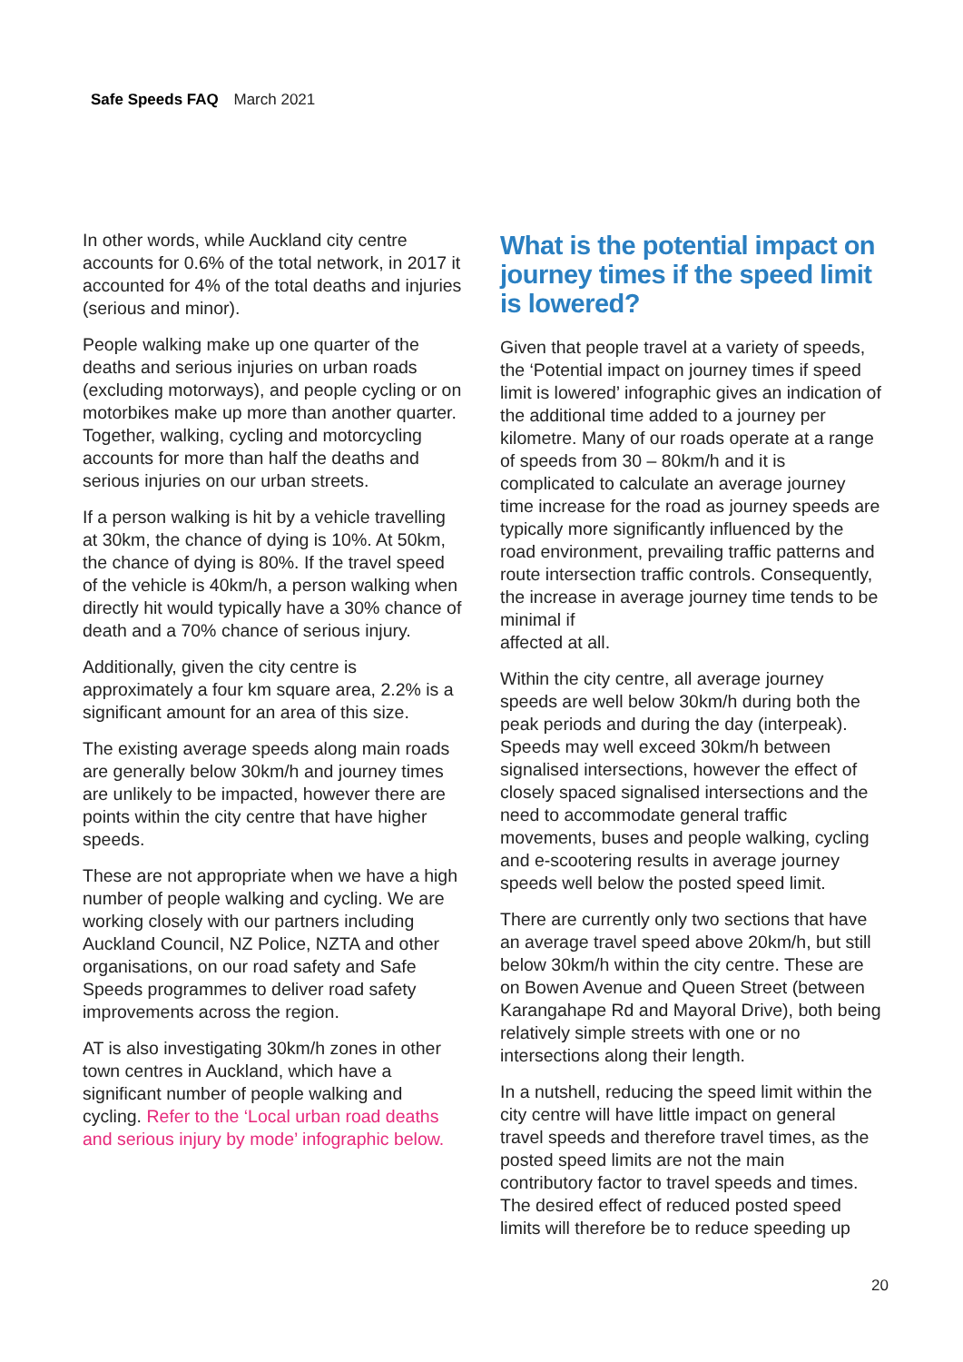Safe Speeds FAQ March 2021
In other words, while Auckland city centre accounts for 0.6% of the total network, in 2017 it accounted for 4% of the total deaths and injuries (serious and minor).
People walking make up one quarter of the deaths and serious injuries on urban roads (excluding motorways), and people cycling or on motorbikes make up more than another quarter. Together, walking, cycling and motorcycling accounts for more than half the deaths and serious injuries on our urban streets.
If a person walking is hit by a vehicle travelling at 30km, the chance of dying is 10%. At 50km, the chance of dying is 80%. If the travel speed of the vehicle is 40km/h, a person walking when directly hit would typically have a 30% chance of death and a 70% chance of serious injury.
Additionally, given the city centre is approximately a four km square area, 2.2% is a significant amount for an area of this size.
The existing average speeds along main roads are generally below 30km/h and journey times are unlikely to be impacted, however there are points within the city centre that have higher speeds.
These are not appropriate when we have a high number of people walking and cycling. We are working closely with our partners including Auckland Council, NZ Police, NZTA and other organisations, on our road safety and Safe Speeds programmes to deliver road safety improvements across the region.
AT is also investigating 30km/h zones in other town centres in Auckland, which have a significant number of people walking and cycling. Refer to the ‘Local urban road deaths and serious injury by mode’ infographic below.
What is the potential impact on journey times if the speed limit is lowered?
Given that people travel at a variety of speeds, the ‘Potential impact on journey times if speed limit is lowered’ infographic gives an indication of the additional time added to a journey per kilometre. Many of our roads operate at a range of speeds from 30 – 80km/h and it is complicated to calculate an average journey time increase for the road as journey speeds are typically more significantly influenced by the road environment, prevailing traffic patterns and route intersection traffic controls. Consequently, the increase in average journey time tends to be minimal if
affected at all.
Within the city centre, all average journey speeds are well below 30km/h during both the peak periods and during the day (interpeak). Speeds may well exceed 30km/h between signalised intersections, however the effect of closely spaced signalised intersections and the need to accommodate general traffic movements, buses and people walking, cycling and e-scootering results in average journey speeds well below the posted speed limit.
There are currently only two sections that have an average travel speed above 20km/h, but still below 30km/h within the city centre. These are on Bowen Avenue and Queen Street (between Karangahape Rd and Mayoral Drive), both being relatively simple streets with one or no intersections along their length.
In a nutshell, reducing the speed limit within the city centre will have little impact on general travel speeds and therefore travel times, as the posted speed limits are not the main contributory factor to travel speeds and times. The desired effect of reduced posted speed limits will therefore be to reduce speeding up
20